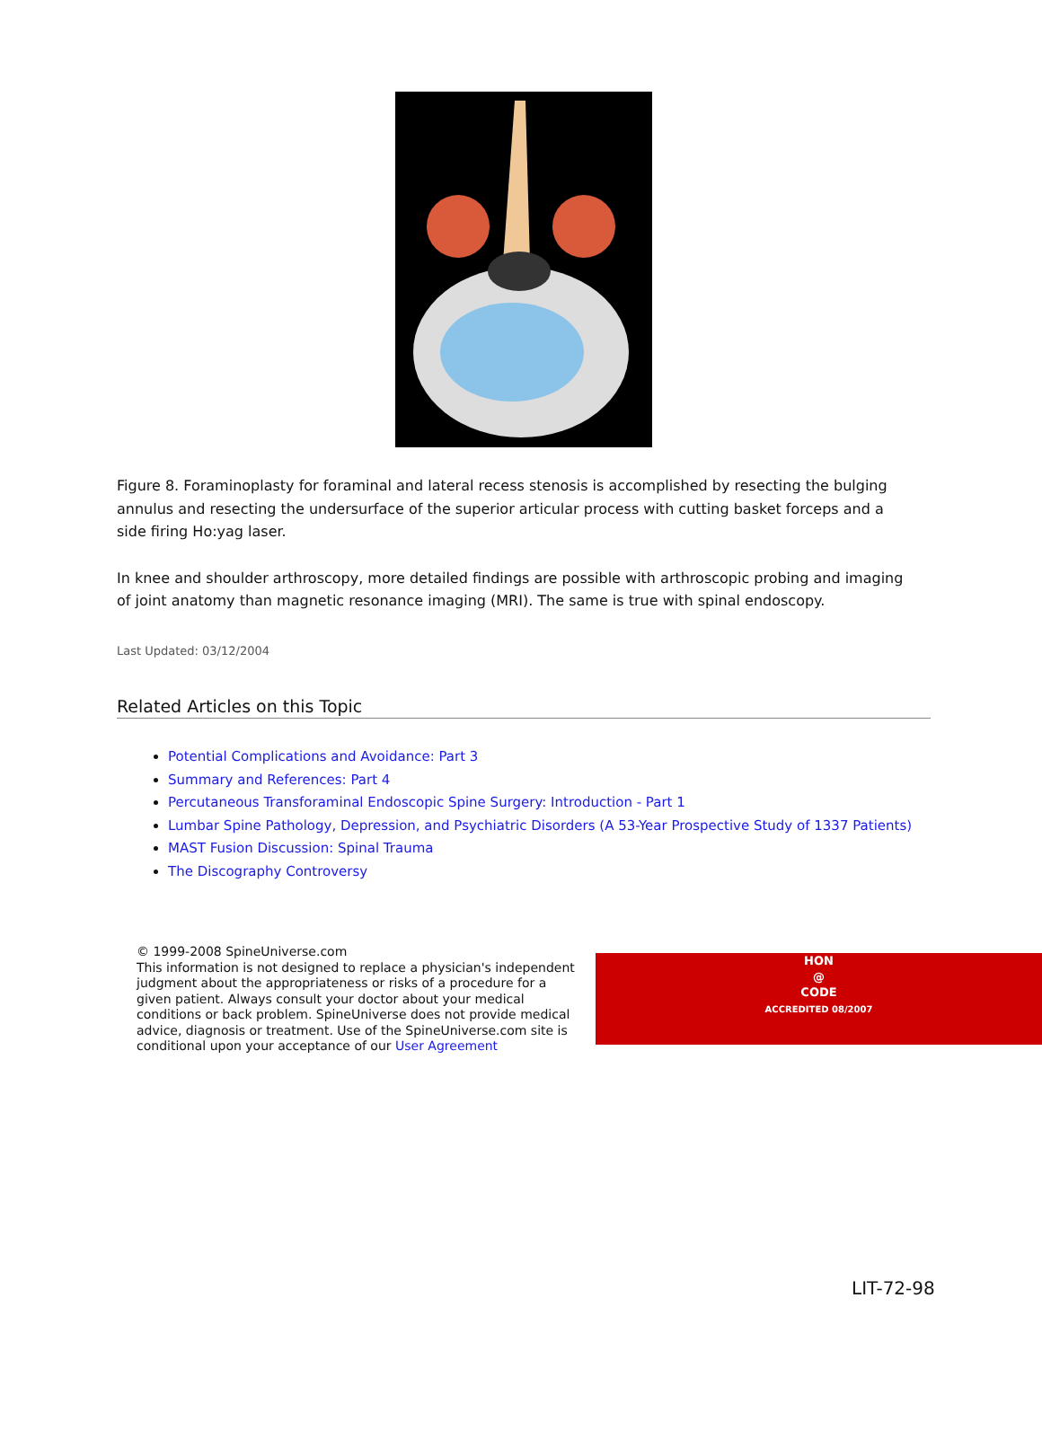Figure 8. Foraminoplasty for foraminal and lateral recess stenosis is accomplished by resecting the bulging annulus and resecting the undersurface of the superior articular process with cutting basket forceps and a side firing Ho:yag laser.
In knee and shoulder arthroscopy, more detailed findings are possible with arthroscopic probing and imaging of joint anatomy than magnetic resonance imaging (MRI). The same is true with spinal endoscopy.
Last Updated: 03/12/2004
Related Articles on this Topic
Potential Complications and Avoidance: Part 3
Summary and References: Part 4
Percutaneous Transforaminal Endoscopic Spine Surgery: Introduction - Part 1
Lumbar Spine Pathology, Depression, and Psychiatric Disorders (A 53-Year Prospective Study of 1337 Patients)
MAST Fusion Discussion: Spinal Trauma
The Discography Controversy
© 1999-2008 SpineUniverse.com
This information is not designed to replace a physician's independent judgment about the appropriateness or risks of a procedure for a given patient. Always consult your doctor about your medical conditions or back problem. SpineUniverse does not provide medical advice, diagnosis or treatment. Use of the SpineUniverse.com site is conditional upon your acceptance of our User Agreement
HON
@
CODE
ACCREDITED 08/2007
LIT-72-98